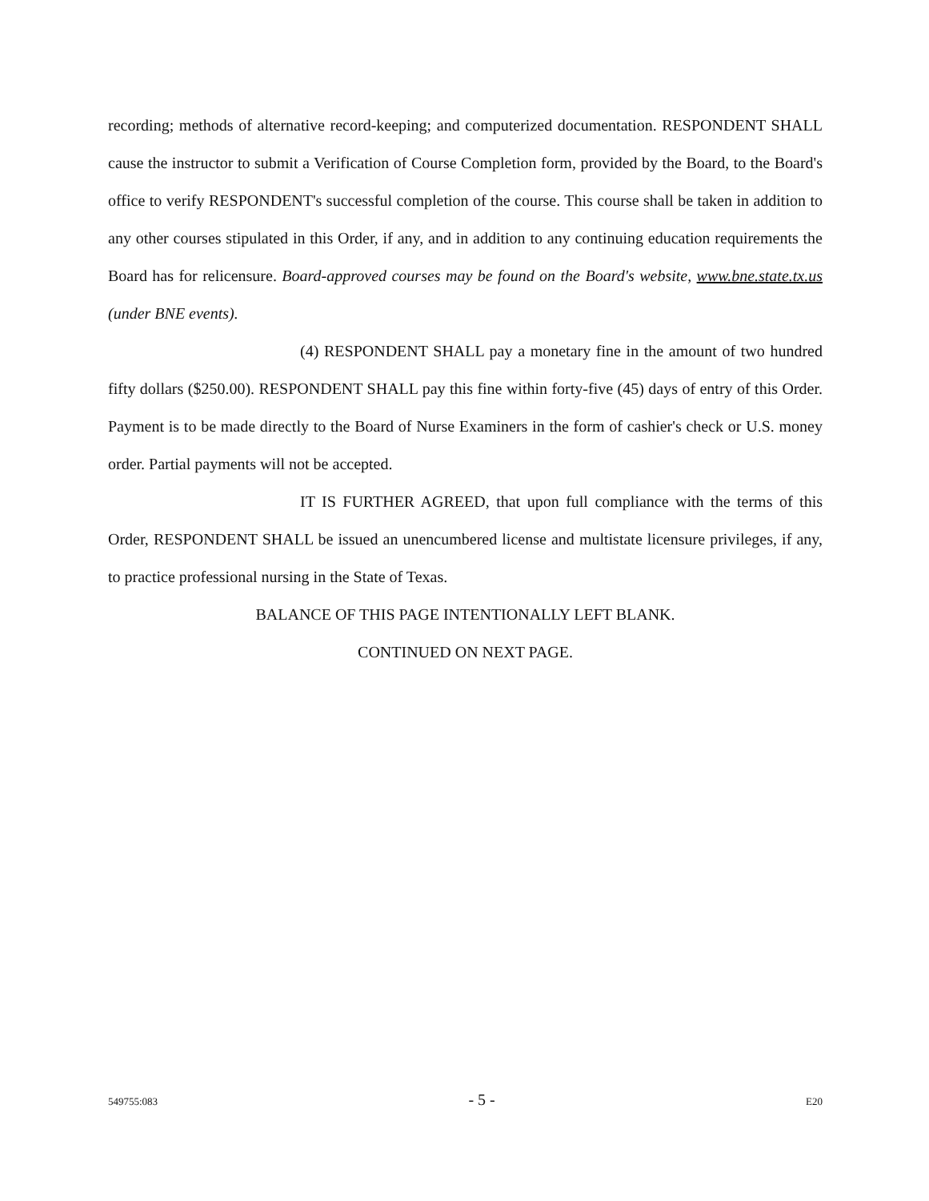recording; methods of alternative record-keeping; and computerized documentation. RESPONDENT SHALL cause the instructor to submit a Verification of Course Completion form, provided by the Board, to the Board's office to verify RESPONDENT's successful completion of the course. This course shall be taken in addition to any other courses stipulated in this Order, if any, and in addition to any continuing education requirements the Board has for relicensure. Board-approved courses may be found on the Board's website, www.bne.state.tx.us (under BNE events).
(4) RESPONDENT SHALL pay a monetary fine in the amount of two hundred fifty dollars ($250.00). RESPONDENT SHALL pay this fine within forty-five (45) days of entry of this Order. Payment is to be made directly to the Board of Nurse Examiners in the form of cashier's check or U.S. money order. Partial payments will not be accepted.
IT IS FURTHER AGREED, that upon full compliance with the terms of this Order, RESPONDENT SHALL be issued an unencumbered license and multistate licensure privileges, if any, to practice professional nursing in the State of Texas.
BALANCE OF THIS PAGE INTENTIONALLY LEFT BLANK.
CONTINUED ON NEXT PAGE.
549755:083 - 5 - E20